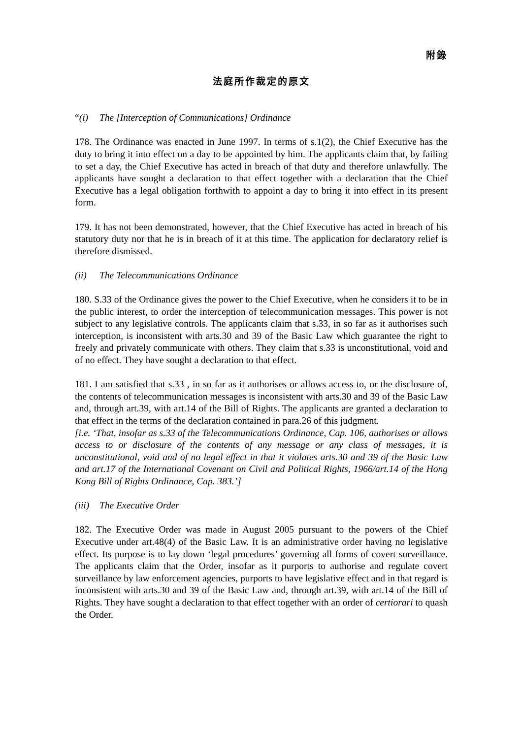附錄
法庭所作裁定的原文
“(i) The [Interception of Communications] Ordinance
178. The Ordinance was enacted in June 1997. In terms of s.1(2), the Chief Executive has the duty to bring it into effect on a day to be appointed by him. The applicants claim that, by failing to set a day, the Chief Executive has acted in breach of that duty and therefore unlawfully. The applicants have sought a declaration to that effect together with a declaration that the Chief Executive has a legal obligation forthwith to appoint a day to bring it into effect in its present form.
179. It has not been demonstrated, however, that the Chief Executive has acted in breach of his statutory duty nor that he is in breach of it at this time. The application for declaratory relief is therefore dismissed.
(ii) The Telecommunications Ordinance
180. S.33 of the Ordinance gives the power to the Chief Executive, when he considers it to be in the public interest, to order the interception of telecommunication messages. This power is not subject to any legislative controls. The applicants claim that s.33, in so far as it authorises such interception, is inconsistent with arts.30 and 39 of the Basic Law which guarantee the right to freely and privately communicate with others. They claim that s.33 is unconstitutional, void and of no effect. They have sought a declaration to that effect.
181. I am satisfied that s.33 , in so far as it authorises or allows access to, or the disclosure of, the contents of telecommunication messages is inconsistent with arts.30 and 39 of the Basic Law and, through art.39, with art.14 of the Bill of Rights. The applicants are granted a declaration to that effect in the terms of the declaration contained in para.26 of this judgment.
[i.e. ‘That, insofar as s.33 of the Telecommunications Ordinance, Cap. 106, authorises or allows access to or disclosure of the contents of any message or any class of messages, it is unconstitutional, void and of no legal effect in that it violates arts.30 and 39 of the Basic Law and art.17 of the International Covenant on Civil and Political Rights, 1966/art.14 of the Hong Kong Bill of Rights Ordinance, Cap. 383.’]
(iii) The Executive Order
182. The Executive Order was made in August 2005 pursuant to the powers of the Chief Executive under art.48(4) of the Basic Law. It is an administrative order having no legislative effect. Its purpose is to lay down ‘legal procedures’ governing all forms of covert surveillance. The applicants claim that the Order, insofar as it purports to authorise and regulate covert surveillance by law enforcement agencies, purports to have legislative effect and in that regard is inconsistent with arts.30 and 39 of the Basic Law and, through art.39, with art.14 of the Bill of Rights. They have sought a declaration to that effect together with an order of certiorari to quash the Order.